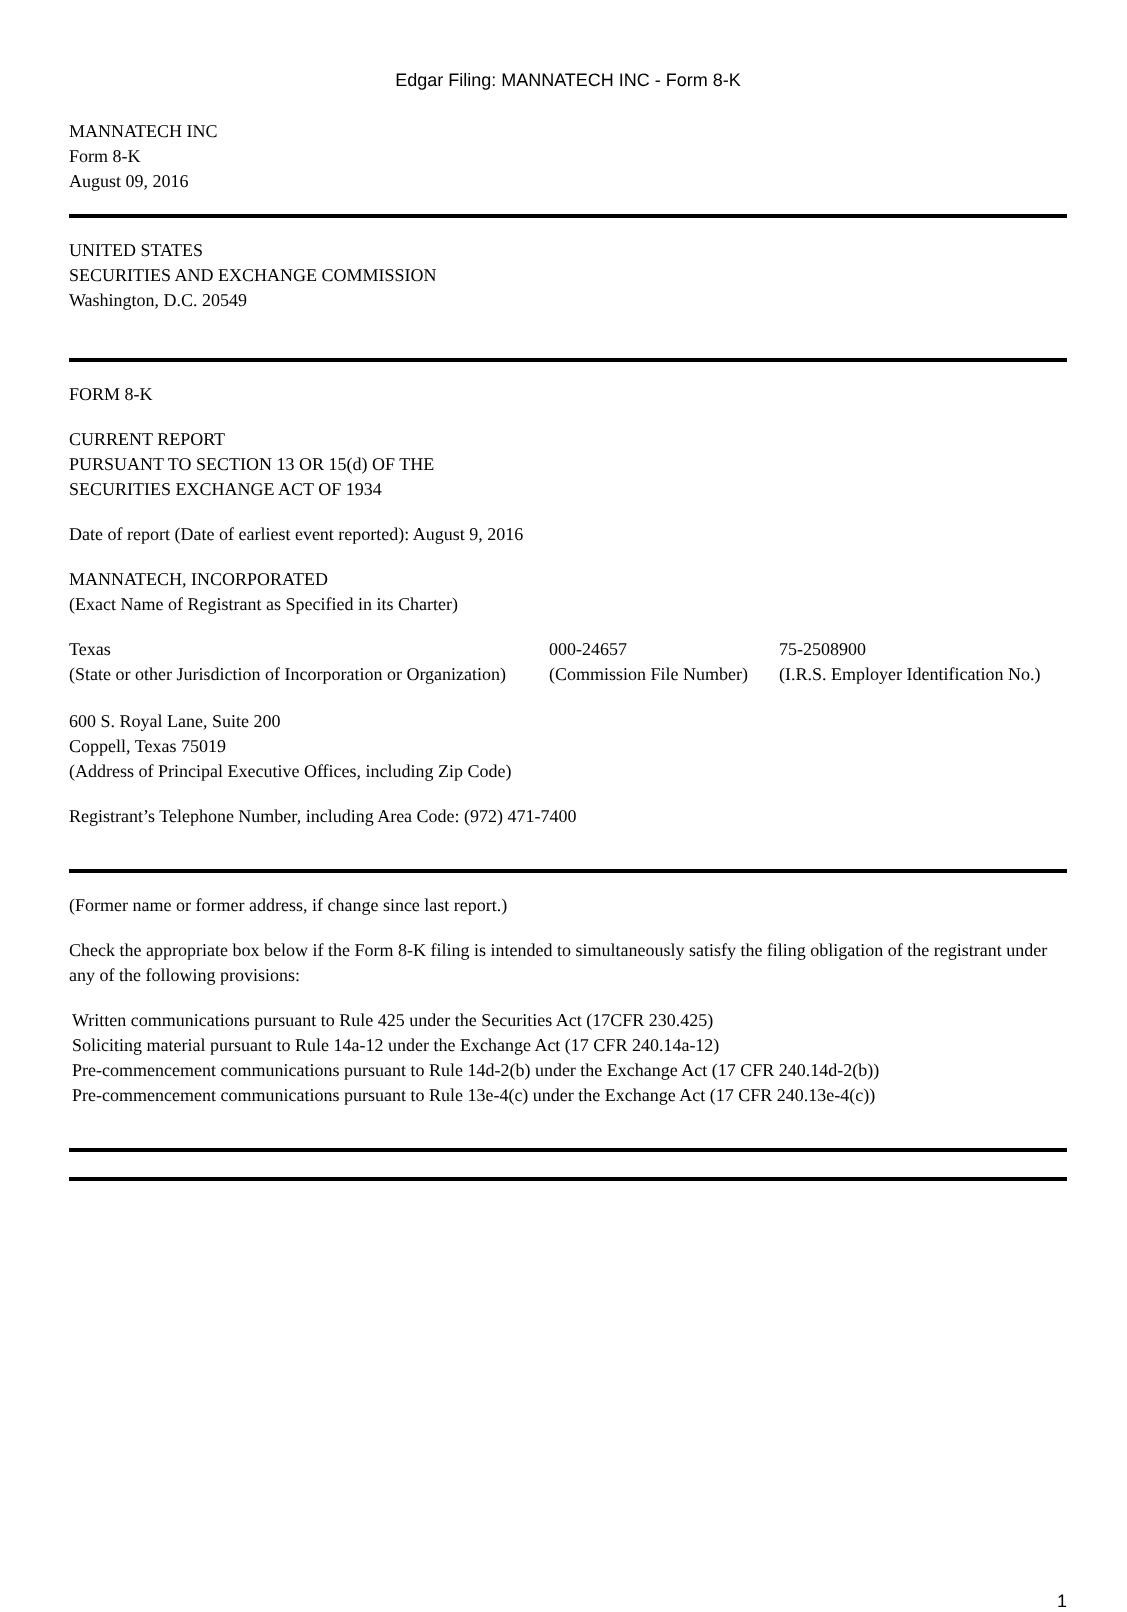Edgar Filing: MANNATECH INC - Form 8-K
MANNATECH INC
Form 8-K
August 09, 2016
UNITED STATES
SECURITIES AND EXCHANGE COMMISSION
Washington, D.C. 20549
FORM 8-K
CURRENT REPORT
PURSUANT TO SECTION 13 OR 15(d) OF THE
SECURITIES EXCHANGE ACT OF 1934
Date of report (Date of earliest event reported): August 9, 2016
MANNATECH, INCORPORATED
(Exact Name of Registrant as Specified in its Charter)
| Texas (State or other Jurisdiction of Incorporation or Organization) | 000-24657 (Commission File Number) | 75-2508900 (I.R.S. Employer Identification No.) |
600 S. Royal Lane, Suite 200
Coppell, Texas 75019
(Address of Principal Executive Offices, including Zip Code)
Registrant’s Telephone Number, including Area Code: (972) 471-7400
(Former name or former address, if change since last report.)
Check the appropriate box below if the Form 8-K filing is intended to simultaneously satisfy the filing obligation of the registrant under any of the following provisions:
Written communications pursuant to Rule 425 under the Securities Act (17CFR 230.425)
Soliciting material pursuant to Rule 14a-12 under the Exchange Act (17 CFR 240.14a-12)
Pre-commencement communications pursuant to Rule 14d-2(b) under the Exchange Act (17 CFR 240.14d-2(b))
Pre-commencement communications pursuant to Rule 13e-4(c) under the Exchange Act (17 CFR 240.13e-4(c))
1